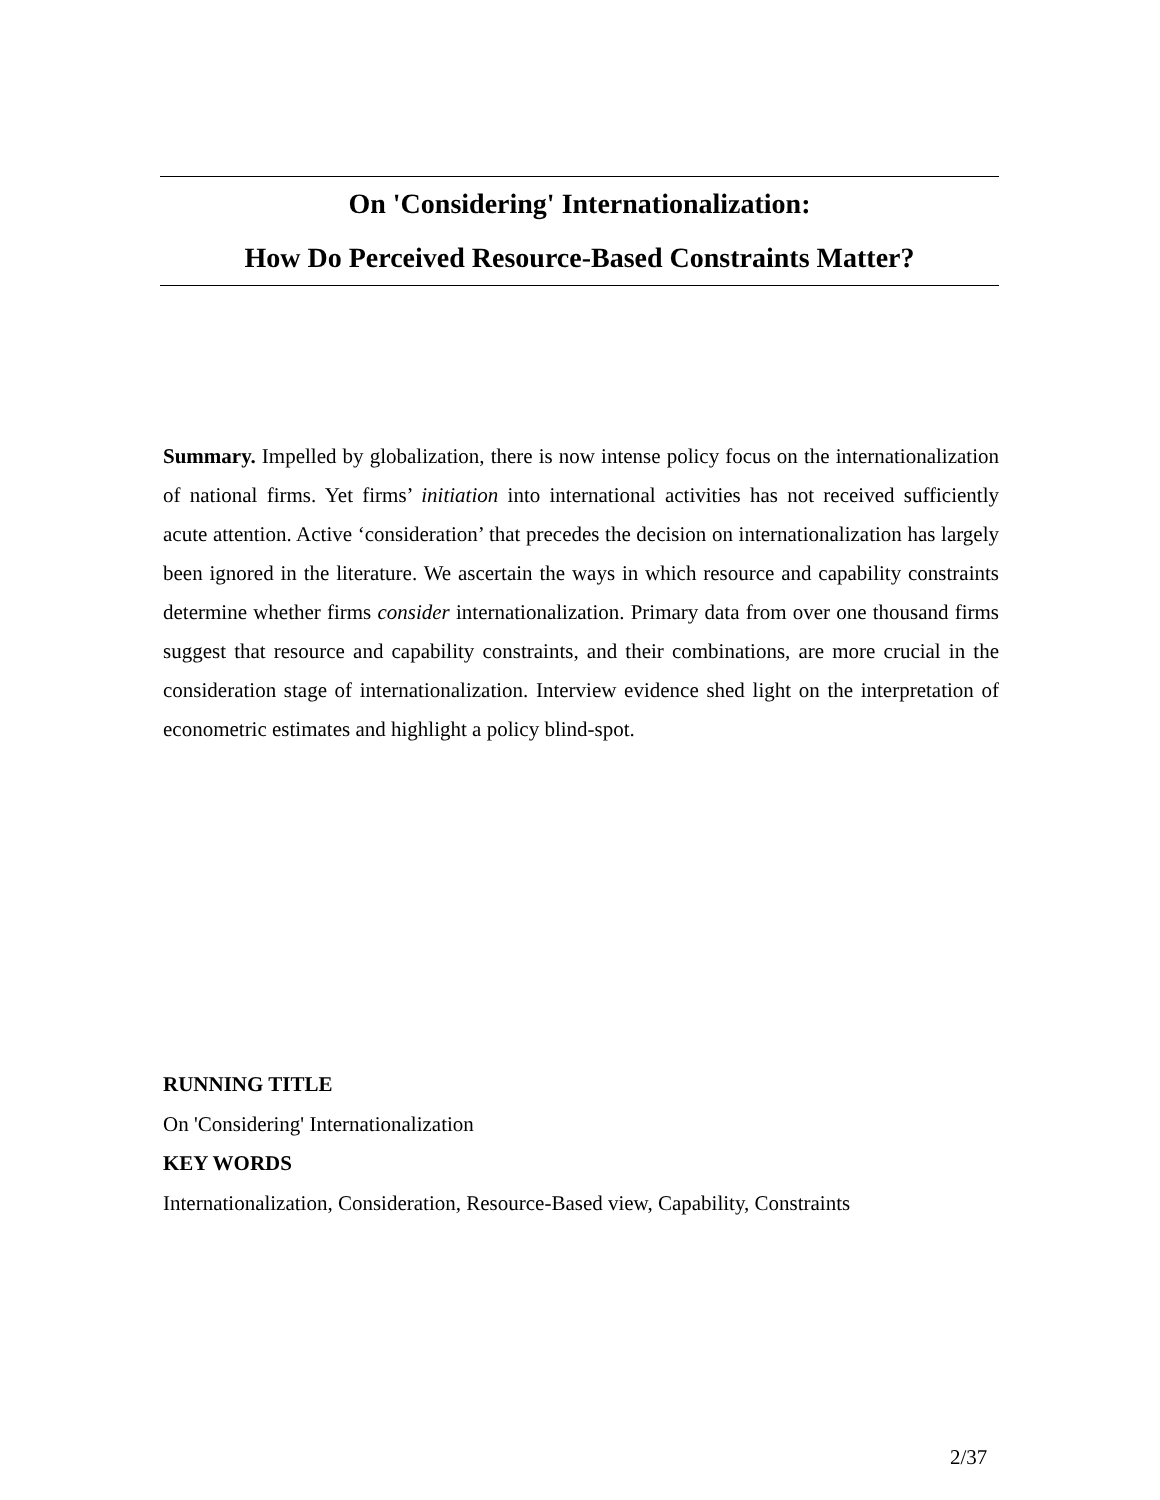On 'Considering' Internationalization:
How Do Perceived Resource-Based Constraints Matter?
Summary. Impelled by globalization, there is now intense policy focus on the internationalization of national firms. Yet firms’ initiation into international activities has not received sufficiently acute attention. Active ‘consideration’ that precedes the decision on internationalization has largely been ignored in the literature. We ascertain the ways in which resource and capability constraints determine whether firms consider internationalization. Primary data from over one thousand firms suggest that resource and capability constraints, and their combinations, are more crucial in the consideration stage of internationalization. Interview evidence shed light on the interpretation of econometric estimates and highlight a policy blind-spot.
RUNNING TITLE
On 'Considering' Internationalization
KEY WORDS
Internationalization, Consideration, Resource-Based view, Capability, Constraints
2/37